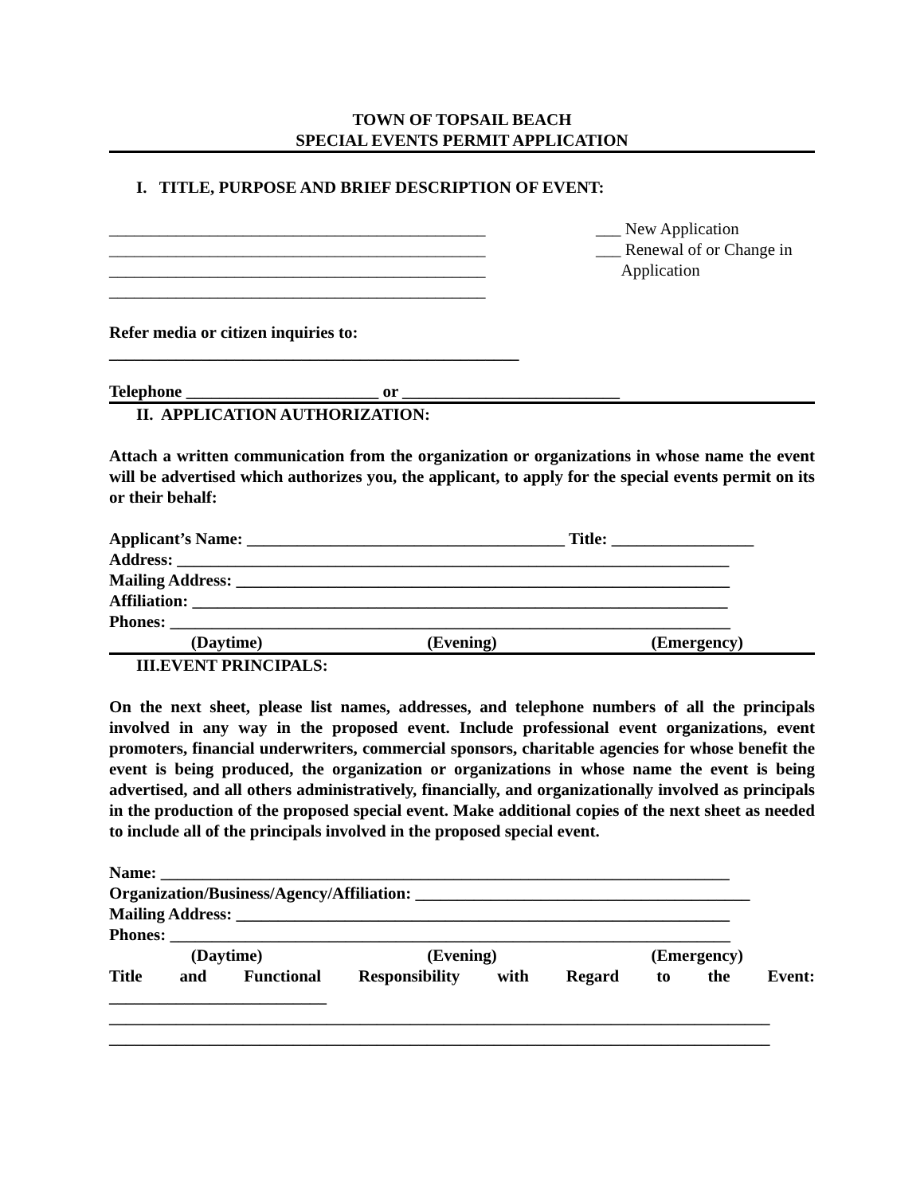TOWN OF TOPSAIL BEACH
SPECIAL EVENTS PERMIT APPLICATION
I. TITLE, PURPOSE AND BRIEF DESCRIPTION OF EVENT:
_____________________________________________
_____________________________________________
_____________________________________________
_____________________________________________
___ New Application
___ Renewal of or Change in
Application
Refer media or citizen inquiries to:
_________________________________________________
Telephone _______________________ or __________________________
II. APPLICATION AUTHORIZATION:
Attach a written communication from the organization or organizations in whose name the event will be advertised which authorizes you, the applicant, to apply for the special events permit on its or their behalf:
Applicant’s Name: ______________________________________ Title: _________________
Address: __________________________________________________________________
Mailing Address: ___________________________________________________________
Affiliation: ________________________________________________________________
Phones: ___________________________________________________________________
(Daytime) (Evening) (Emergency)
III.EVENT PRINCIPALS:
On the next sheet, please list names, addresses, and telephone numbers of all the principals involved in any way in the proposed event. Include professional event organizations, event promoters, financial underwriters, commercial sponsors, charitable agencies for whose benefit the event is being produced, the organization or organizations in whose name the event is being advertised, and all others administratively, financially, and organizationally involved as principals in the production of the proposed special event. Make additional copies of the next sheet as needed to include all of the principals involved in the proposed special event.
Name: ____________________________________________________________________
Organization/Business/Agency/Affiliation: ________________________________________
Mailing Address: ___________________________________________________________
Phones: ___________________________________________________________________
(Daytime) (Evening) (Emergency)
Title and Functional Responsibility with Regard to the Event:
__________________________
_______________________________________________________________________________
_______________________________________________________________________________